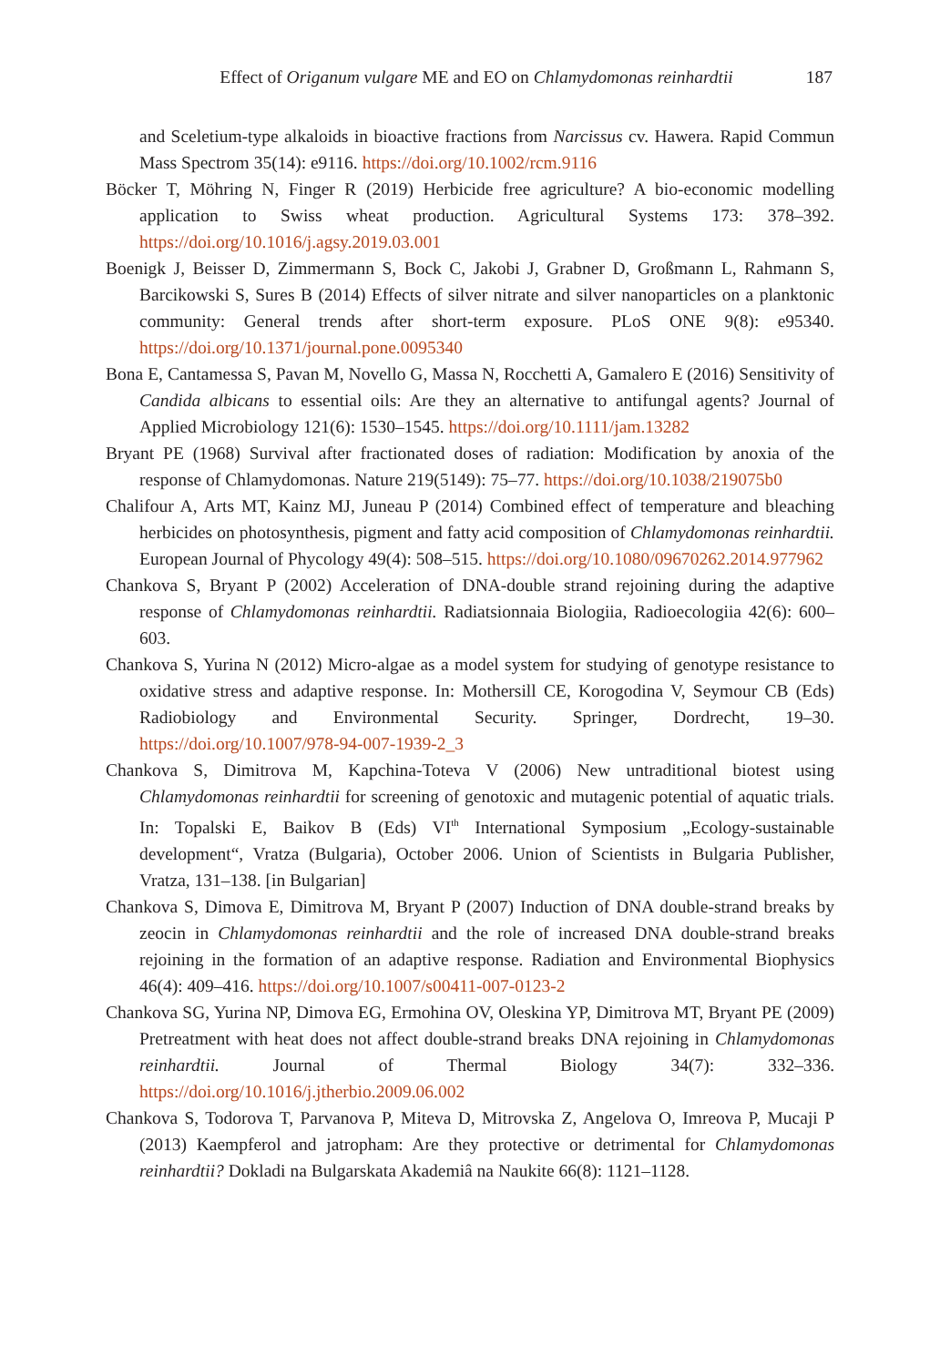Effect of Origanum vulgare ME and EO on Chlamydomonas reinhardtii 187
and Sceletium-type alkaloids in bioactive fractions from Narcissus cv. Hawera. Rapid Commun Mass Spectrom 35(14): e9116. https://doi.org/10.1002/rcm.9116
Böcker T, Möhring N, Finger R (2019) Herbicide free agriculture? A bio-economic modelling application to Swiss wheat production. Agricultural Systems 173: 378–392. https://doi.org/10.1016/j.agsy.2019.03.001
Boenigk J, Beisser D, Zimmermann S, Bock C, Jakobi J, Grabner D, Großmann L, Rahmann S, Barcikowski S, Sures B (2014) Effects of silver nitrate and silver nanoparticles on a planktonic community: General trends after short-term exposure. PLoS ONE 9(8): e95340. https://doi.org/10.1371/journal.pone.0095340
Bona E, Cantamessa S, Pavan M, Novello G, Massa N, Rocchetti A, Gamalero E (2016) Sensitivity of Candida albicans to essential oils: Are they an alternative to antifungal agents? Journal of Applied Microbiology 121(6): 1530–1545. https://doi.org/10.1111/jam.13282
Bryant PE (1968) Survival after fractionated doses of radiation: Modification by anoxia of the response of Chlamydomonas. Nature 219(5149): 75–77. https://doi.org/10.1038/219075b0
Chalifour A, Arts MT, Kainz MJ, Juneau P (2014) Combined effect of temperature and bleaching herbicides on photosynthesis, pigment and fatty acid composition of Chlamydomonas reinhardtii. European Journal of Phycology 49(4): 508–515. https://doi.org/10.1080/09670262.2014.977962
Chankova S, Bryant P (2002) Acceleration of DNA-double strand rejoining during the adaptive response of Chlamydomonas reinhardtii. Radiatsionnaia Biologiia, Radioecologiia 42(6): 600–603.
Chankova S, Yurina N (2012) Micro-algae as a model system for studying of genotype resistance to oxidative stress and adaptive response. In: Mothersill CE, Korogodina V, Seymour CB (Eds) Radiobiology and Environmental Security. Springer, Dordrecht, 19–30. https://doi.org/10.1007/978-94-007-1939-2_3
Chankova S, Dimitrova M, Kapchina-Toteva V (2006) New untraditional biotest using Chlamydomonas reinhardtii for screening of genotoxic and mutagenic potential of aquatic trials. In: Topalski E, Baikov B (Eds) VI<sup>th</sup> International Symposium „Ecology-sustainable development“, Vratza (Bulgaria), October 2006. Union of Scientists in Bulgaria Publisher, Vratza, 131–138. [in Bulgarian]
Chankova S, Dimova E, Dimitrova M, Bryant P (2007) Induction of DNA double-strand breaks by zeocin in Chlamydomonas reinhardtii and the role of increased DNA double-strand breaks rejoining in the formation of an adaptive response. Radiation and Environmental Biophysics 46(4): 409–416. https://doi.org/10.1007/s00411-007-0123-2
Chankova SG, Yurina NP, Dimova EG, Ermohina OV, Oleskina YP, Dimitrova MT, Bryant PE (2009) Pretreatment with heat does not affect double-strand breaks DNA rejoining in Chlamydomonas reinhardtii. Journal of Thermal Biology 34(7): 332–336. https://doi.org/10.1016/j.jtherbio.2009.06.002
Chankova S, Todorova T, Parvanova P, Miteva D, Mitrovska Z, Angelova O, Imreova P, Mucaji P (2013) Kaempferol and jatropham: Are they protective or detrimental for Chlamydomonas reinhardtii? Dokladi na Bulgarskata Akademiâ na Naukite 66(8): 1121–1128.